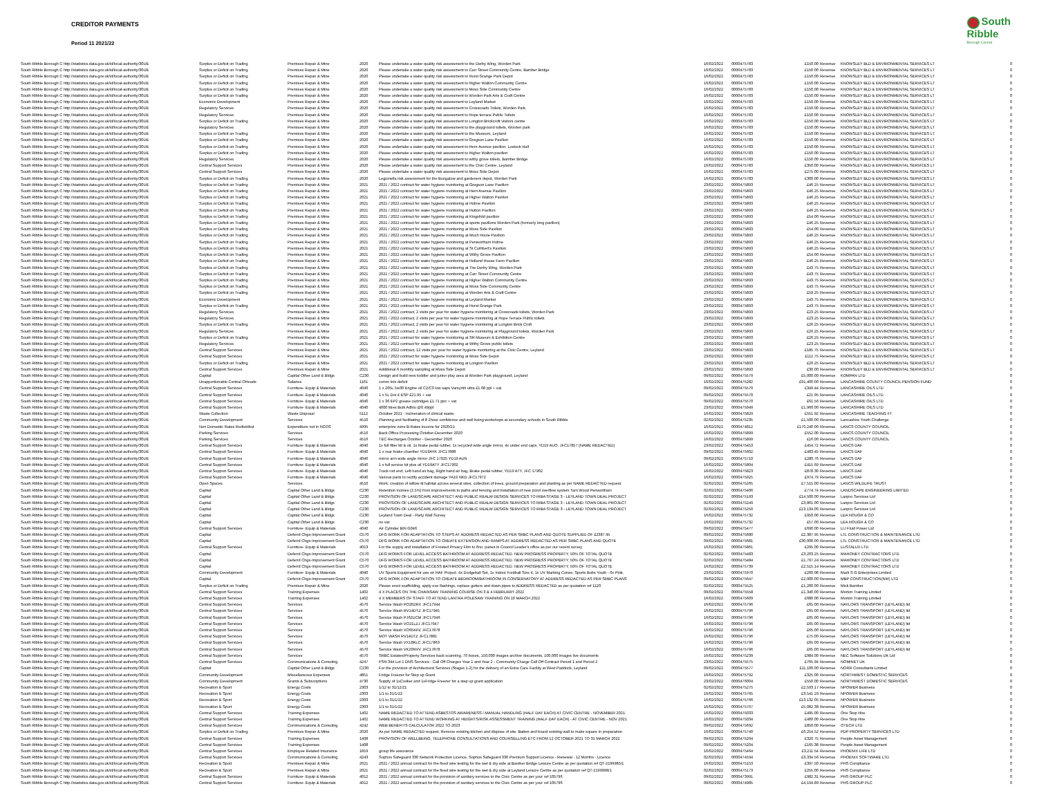CREDITOR PAYMENTS
Period 11 2021/22
South
Ribble
Borough Council
| South Ribble Borough C http://statistics.data.gov.uk/id/local-authority/30UE | Surplus or Deficit on Trading | Premises Repair & Mtne | 2020 | Please undertake a water quality risk assessment to the Derby Wing, Worden Park | 16/02/2022 | 0000475783 | £150.00 | Revenue | KNOWSLEY BLD & ENVIRONMENTAL SERVICES LT | 0 |
| South Ribble Borough C http://statistics.data.gov.uk/id/local-authority/30UE | Surplus or Deficit on Trading | Premises Repair & Mtne | 2020 | Please undertake a water quality risk assessment to Carr Street Community Centre, Bamber Bridge | 16/02/2022 | 0000475783 | £150.00 | Revenue | KNOWSLEY BLD & ENVIRONMENTAL SERVICES LT | 0 |
| South Ribble Borough C http://statistics.data.gov.uk/id/local-authority/30UE | Surplus or Deficit on Trading | Premises Repair & Mtne | 2020 | Please undertake a water quality risk assessment to Hurst Grange Park Depot | 16/02/2022 | 0000475783 | £150.00 | Revenue | KNOWSLEY BLD & ENVIRONMENTAL SERVICES LT | 0 |
| South Ribble Borough C http://statistics.data.gov.uk/id/local-authority/30UE | Surplus or Deficit on Trading | Premises Repair & Mtne | 2020 | Please undertake a water quality risk assessment to Higher Walton Community Centre | 16/02/2022 | 0000475783 | £150.00 | Revenue | KNOWSLEY BLD & ENVIRONMENTAL SERVICES LT | 0 |
| South Ribble Borough C http://statistics.data.gov.uk/id/local-authority/30UE | Surplus or Deficit on Trading | Premises Repair & Mtne | 2020 | Please undertake a water quality risk assessment to Moss Side Community Centre | 16/02/2022 | 0000475783 | £150.00 | Revenue | KNOWSLEY BLD & ENVIRONMENTAL SERVICES LT | 0 |
| South Ribble Borough C http://statistics.data.gov.uk/id/local-authority/30UE | Surplus or Deficit on Trading | Premises Repair & Mtne | 2020 | Please undertake a water quality risk assessment to Worden Park Arts & Craft Centre | 16/02/2022 | 0000475783 | £150.00 | Revenue | KNOWSLEY BLD & ENVIRONMENTAL SERVICES LT | 0 |
| South Ribble Borough C http://statistics.data.gov.uk/id/local-authority/30UE | Economic Development | Premises Repair & Mtne | 2020 | Please undertake a water quality risk assessment to Leyland Market | 16/02/2022 | 0000475783 | £150.00 | Revenue | KNOWSLEY BLD & ENVIRONMENTAL SERVICES LT | 0 |
| South Ribble Borough C http://statistics.data.gov.uk/id/local-authority/30UE | Regulatory Services | Premises Repair & Mtne | 2020 | Please undertake a water quality risk assessment to Crossroads Toilets, Worden Park | 16/02/2022 | 0000475783 | £150.00 | Revenue | KNOWSLEY BLD & ENVIRONMENTAL SERVICES LT | 0 |
| South Ribble Borough C http://statistics.data.gov.uk/id/local-authority/30UE | Regulatory Services | Premises Repair & Mtne | 2020 | Please undertake a water quality risk assessment to Hope terrace Public Toilets | 16/02/2022 | 0000475783 | £150.00 | Revenue | KNOWSLEY BLD & ENVIRONMENTAL SERVICES LT | 0 |
| South Ribble Borough C http://statistics.data.gov.uk/id/local-authority/30UE | Surplus or Deficit on Trading | Premises Repair & Mtne | 2020 | Please undertake a water quality risk assessment to Longton Brickcroft visitors centre | 16/02/2022 | 0000475783 | £150.00 | Revenue | KNOWSLEY BLD & ENVIRONMENTAL SERVICES LT | 0 |
| South Ribble Borough C http://statistics.data.gov.uk/id/local-authority/30UE | Regulatory Services | Premises Repair & Mtne | 2020 | Please undertake a water quality risk assessment to the playground toilets, Worden park | 16/02/2022 | 0000475783 | £150.00 | Revenue | KNOWSLEY BLD & ENVIRONMENTAL SERVICES LT | 0 |
| South Ribble Borough C http://statistics.data.gov.uk/id/local-authority/30UE | Surplus or Deficit on Trading | Premises Repair & Mtne | 2020 | Please undertake a water quality risk assessment to the Museum, Leyland | 16/02/2022 | 0000475783 | £150.00 | Revenue | KNOWSLEY BLD & ENVIRONMENTAL SERVICES LT | 0 |
| South Ribble Borough C http://statistics.data.gov.uk/id/local-authority/30UE | Surplus or Deficit on Trading | Premises Repair & Mtne | 2020 | Please undertake a water quality risk assessment to Gregson Lane Pavilion | 16/02/2022 | 0000475783 | £150.00 | Revenue | KNOWSLEY BLD & ENVIRONMENTAL SERVICES LT | 0 |
| South Ribble Borough C http://statistics.data.gov.uk/id/local-authority/30UE | Surplus or Deficit on Trading | Premises Repair & Mtne | 2020 | Please undertake a water quality risk assessment to Hern Avenue pavilion, Lostock Hall | 16/02/2022 | 0000475783 | £150.00 | Revenue | KNOWSLEY BLD & ENVIRONMENTAL SERVICES LT | 0 |
| South Ribble Borough C http://statistics.data.gov.uk/id/local-authority/30UE | Surplus or Deficit on Trading | Premises Repair & Mtne | 2020 | Please undertake a water quality risk assessment to Higher Walton pavilion | 16/02/2022 | 0000475783 | £150.00 | Revenue | KNOWSLEY BLD & ENVIRONMENTAL SERVICES LT | 0 |
| South Ribble Borough C http://statistics.data.gov.uk/id/local-authority/30UE | Regulatory Services | Premises Repair & Mtne | 2020 | Please undertake a water quality risk assessment to withy grove toilets, Bamber Bridge | 16/02/2022 | 0000475783 | £150.00 | Revenue | KNOWSLEY BLD & ENVIRONMENTAL SERVICES LT | 0 |
| South Ribble Borough C http://statistics.data.gov.uk/id/local-authority/30UE | Central Support Services | Premises Repair & Mtne | 2020 | Please undertake a water quality risk assessment to the Civic Centre, Leyland | 16/02/2022 | 0000475783 | £350.00 | Revenue | KNOWSLEY BLD & ENVIRONMENTAL SERVICES LT | 0 |
| South Ribble Borough C http://statistics.data.gov.uk/id/local-authority/30UE | Central Support Services | Premises Repair & Mtne | 2020 | Please undertake a water quality risk assessment to Moss Side Depot | 16/02/2022 | 0000475783 | £275.00 | Revenue | KNOWSLEY BLD & ENVIRONMENTAL SERVICES LT | 0 |
| South Ribble Borough C http://statistics.data.gov.uk/id/local-authority/30UE | Surplus or Deficit on Trading | Premises Repair & Mtne | 2020 | Legionella risk assessment for the Bungalow and gardeners depot, Worden Park | 16/02/2022 | 0000475783 | £300.00 | Revenue | KNOWSLEY BLD & ENVIRONMENTAL SERVICES LT | 0 |
| South Ribble Borough C http://statistics.data.gov.uk/id/local-authority/30UE | Surplus or Deficit on Trading | Premises Repair & Mtne | 2021 | 2021 / 2022 contract for water hygiene monitoring at Gregson Lane Pavilion | 23/02/2022 | 0000475893 | £46.25 | Revenue | KNOWSLEY BLD & ENVIRONMENTAL SERVICES LT | 0 |
| South Ribble Borough C http://statistics.data.gov.uk/id/local-authority/30UE | Surplus or Deficit on Trading | Premises Repair & Mtne | 2021 | 2021 / 2022 contract for water hygiene monitoring at Hern Avenue Pavilion | 23/02/2022 | 0000475893 | £46.25 | Revenue | KNOWSLEY BLD & ENVIRONMENTAL SERVICES LT | 0 |
| South Ribble Borough C http://statistics.data.gov.uk/id/local-authority/30UE | Surplus or Deficit on Trading | Premises Repair & Mtne | 2021 | 2021 / 2022 contract for water hygiene monitoring at Higher Walton Pavilion | 23/02/2022 | 0000475893 | £46.25 | Revenue | KNOWSLEY BLD & ENVIRONMENTAL SERVICES LT | 0 |
| South Ribble Borough C http://statistics.data.gov.uk/id/local-authority/30UE | Surplus or Deficit on Trading | Premises Repair & Mtne | 2021 | 2021 / 2022 contract for water hygiene monitoring at Holme Pavilion | 23/02/2022 | 0000475893 | £46.25 | Revenue | KNOWSLEY BLD & ENVIRONMENTAL SERVICES LT | 0 |
| South Ribble Borough C http://statistics.data.gov.uk/id/local-authority/30UE | Surplus or Deficit on Trading | Premises Repair & Mtne | 2021 | 2021 / 2022 contract for water hygiene monitoring at Hutton Pavilion | 23/02/2022 | 0000475893 | £46.25 | Revenue | KNOWSLEY BLD & ENVIRONMENTAL SERVICES LT | 0 |
| South Ribble Borough C http://statistics.data.gov.uk/id/local-authority/30UE | Surplus or Deficit on Trading | Premises Repair & Mtne | 2021 | 2021 / 2022 contract for water hygiene monitoring at Kingsfold pavilion | 23/02/2022 | 0000475893 | £54.00 | Revenue | KNOWSLEY BLD & ENVIRONMENTAL SERVICES LT | 0 |
| South Ribble Borough C http://statistics.data.gov.uk/id/local-authority/30UE | Surplus or Deficit on Trading | Premises Repair & Mtne | 2021 | 2021 / 2022 contract for water hygiene monitoring at sports pavilions Worden Park (formerly long pavilion) | 23/02/2022 | 0000475893 | £46.25 | Revenue | KNOWSLEY BLD & ENVIRONMENTAL SERVICES LT | 0 |
| South Ribble Borough C http://statistics.data.gov.uk/id/local-authority/30UE | Surplus or Deficit on Trading | Premises Repair & Mtne | 2021 | 2021 / 2022 contract for water hygiene monitoring at Moss Side Pavilion | 23/02/2022 | 0000475893 | £54.00 | Revenue | KNOWSLEY BLD & ENVIRONMENTAL SERVICES LT | 0 |
| South Ribble Borough C http://statistics.data.gov.uk/id/local-authority/30UE | Surplus or Deficit on Trading | Premises Repair & Mtne | 2021 | 2021 / 2022 contract for water hygiene monitoring at Much Hoole Pavilion | 23/02/2022 | 0000475893 | £46.25 | Revenue | KNOWSLEY BLD & ENVIRONMENTAL SERVICES LT | 0 |
| South Ribble Borough C http://statistics.data.gov.uk/id/local-authority/30UE | Surplus or Deficit on Trading | Premises Repair & Mtne | 2021 | 2021 / 2022 contract for water hygiene monitoring at Penwortham Holme | 23/02/2022 | 0000475893 | £46.25 | Revenue | KNOWSLEY BLD & ENVIRONMENTAL SERVICES LT | 0 |
| South Ribble Borough C http://statistics.data.gov.uk/id/local-authority/30UE | Surplus or Deficit on Trading | Premises Repair & Mtne | 2021 | 2021 / 2022 contract for water hygiene monitoring at St Cuthbert's Pavilion | 23/02/2022 | 0000475893 | £46.25 | Revenue | KNOWSLEY BLD & ENVIRONMENTAL SERVICES LT | 0 |
| South Ribble Borough C http://statistics.data.gov.uk/id/local-authority/30UE | Surplus or Deficit on Trading | Premises Repair & Mtne | 2021 | 2021 / 2022 contract for water hygiene monitoring at Withy Grove Pavilion | 23/02/2022 | 0000475893 | £54.00 | Revenue | KNOWSLEY BLD & ENVIRONMENTAL SERVICES LT | 0 |
| South Ribble Borough C http://statistics.data.gov.uk/id/local-authority/30UE | Surplus or Deficit on Trading | Premises Repair & Mtne | 2021 | 2021 / 2022 contract for water hygiene monitoring at Holland House Farm Pavilion | 23/02/2022 | 0000475893 | £46.25 | Revenue | KNOWSLEY BLD & ENVIRONMENTAL SERVICES LT | 0 |
| South Ribble Borough C http://statistics.data.gov.uk/id/local-authority/30UE | Surplus or Deficit on Trading | Premises Repair & Mtne | 2021 | 2021 / 2022 contract for water hygiene monitoring at The Derby Wing, Worden Park | 23/02/2022 | 0000475893 | £43.75 | Revenue | KNOWSLEY BLD & ENVIRONMENTAL SERVICES LT | 0 |
| South Ribble Borough C http://statistics.data.gov.uk/id/local-authority/30UE | Surplus or Deficit on Trading | Premises Repair & Mtne | 2021 | 2021 / 2022 contract for water hygiene monitoring at Carr Street Community Centre | 23/02/2022 | 0000475893 | £43.75 | Revenue | KNOWSLEY BLD & ENVIRONMENTAL SERVICES LT | 0 |
| South Ribble Borough C http://statistics.data.gov.uk/id/local-authority/30UE | Surplus or Deficit on Trading | Premises Repair & Mtne | 2021 | 2021 / 2022 contract for water hygiene monitoring at Higher Walton Community Centre | 23/02/2022 | 0000475893 | £43.75 | Revenue | KNOWSLEY BLD & ENVIRONMENTAL SERVICES LT | 0 |
| South Ribble Borough C http://statistics.data.gov.uk/id/local-authority/30UE | Surplus or Deficit on Trading | Premises Repair & Mtne | 2021 | 2021 / 2022 contract for water hygiene monitoring at Moss Side Community Centre | 23/02/2022 | 0000475893 | £43.75 | Revenue | KNOWSLEY BLD & ENVIRONMENTAL SERVICES LT | 0 |
| South Ribble Borough C http://statistics.data.gov.uk/id/local-authority/30UE | Surplus or Deficit on Trading | Premises Repair & Mtne | 2021 | 2021 / 2022 contract for water hygiene monitoring at Worden Arts & Craft Centre | 23/02/2022 | 0000475893 | £59.25 | Revenue | KNOWSLEY BLD & ENVIRONMENTAL SERVICES LT | 0 |
| South Ribble Borough C http://statistics.data.gov.uk/id/local-authority/30UE | Economic Development | Premises Repair & Mtne | 2021 | 2021 / 2022 contract for water hygiene monitoring at Leyland Market | 23/02/2022 | 0000475893 | £43.75 | Revenue | KNOWSLEY BLD & ENVIRONMENTAL SERVICES LT | 0 |
| South Ribble Borough C http://statistics.data.gov.uk/id/local-authority/30UE | Surplus or Deficit on Trading | Premises Repair & Mtne | 2021 | 2021 / 2022 contract for water hygiene monitoring at Hurst Grange Park | 23/02/2022 | 0000475893 | £43.75 | Revenue | KNOWSLEY BLD & ENVIRONMENTAL SERVICES LT | 0 |
| South Ribble Borough C http://statistics.data.gov.uk/id/local-authority/30UE | Regulatory Services | Premises Repair & Mtne | 2021 | 2021 / 2022 contract, 2 visits per year for water hygiene monitoring at Crossroads toilets, Worden Park | 23/02/2022 | 0000475893 | £23.25 | Revenue | KNOWSLEY BLD & ENVIRONMENTAL SERVICES LT | 0 |
| South Ribble Borough C http://statistics.data.gov.uk/id/local-authority/30UE | Regulatory Services | Premises Repair & Mtne | 2021 | 2021 / 2022 contract, 2 visits per year for water hygiene monitoring at Hope Terrace Public toilets | 23/02/2022 | 0000475893 | £23.25 | Revenue | KNOWSLEY BLD & ENVIRONMENTAL SERVICES LT | 0 |
| South Ribble Borough C http://statistics.data.gov.uk/id/local-authority/30UE | Surplus or Deficit on Trading | Premises Repair & Mtne | 2021 | 2021 / 2022 contract, 2 visits per year for water hygiene monitoring at Longton Brick Croft | 23/02/2022 | 0000475893 | £26.25 | Revenue | KNOWSLEY BLD & ENVIRONMENTAL SERVICES LT | 0 |
| South Ribble Borough C http://statistics.data.gov.uk/id/local-authority/30UE | Regulatory Services | Premises Repair & Mtne | 2021 | 2021 / 2022 contract, 2 visits per year for water hygiene monitoring at Playground toilets, Worden Park | 23/02/2022 | 0000475893 | £26.25 | Revenue | KNOWSLEY BLD & ENVIRONMENTAL SERVICES LT | 0 |
| South Ribble Borough C http://statistics.data.gov.uk/id/local-authority/30UE | Surplus or Deficit on Trading | Premises Repair & Mtne | 2021 | 2021 / 2022 contract for water hygiene monitoring at SR Museum & Exhibition Centre | 23/02/2022 | 0000475893 | £26.25 | Revenue | KNOWSLEY BLD & ENVIRONMENTAL SERVICES LT | 0 |
| South Ribble Borough C http://statistics.data.gov.uk/id/local-authority/30UE | Regulatory Services | Premises Repair & Mtne | 2021 | 2021 / 2022 contract for water hygiene monitoring at Withy Grove public toilets | 23/02/2022 | 0000475893 | £23.25 | Revenue | KNOWSLEY BLD & ENVIRONMENTAL SERVICES LT | 0 |
| South Ribble Borough C http://statistics.data.gov.uk/id/local-authority/30UE | Central Support Services | Premises Repair & Mtne | 2021 | 2021 / 2022 contract, 12 visits per year for water hygiene monitoring at the Civic Centre, Leyland | 23/02/2022 | 0000475893 | £185.75 | Revenue | KNOWSLEY BLD & ENVIRONMENTAL SERVICES LT | 0 |
| South Ribble Borough C http://statistics.data.gov.uk/id/local-authority/30UE | Central Support Services | Premises Repair & Mtne | 2021 | 2021 / 2022 contract for water hygiene monitoring at Moss Side Depot | 23/02/2022 | 0000475893 | £112.75 | Revenue | KNOWSLEY BLD & ENVIRONMENTAL SERVICES LT | 0 |
| South Ribble Borough C http://statistics.data.gov.uk/id/local-authority/30UE | Surplus or Deficit on Trading | Premises Repair & Mtne | 2021 | 2021 / 2022 contract for water hygiene monitoring at Longton Pavilion | 23/02/2022 | 0000475893 | £26.25 | Revenue | KNOWSLEY BLD & ENVIRONMENTAL SERVICES LT | 0 |
| South Ribble Borough C http://statistics.data.gov.uk/id/local-authority/30UE | Central Support Services | Premises Repair & Mtne | 2021 | Additional 6 monthly sampling at Moss Side Depot | 23/02/2022 | 0000475893 | £30.00 | Revenue | KNOWSLEY BLD & ENVIRONMENTAL SERVICES LT | 0 |
| South Ribble Borough C http://statistics.data.gov.uk/id/local-authority/30UE | Capital | Capital Other Land & Bldgs | C230 | Design and build new toddler and junior play area at Worden Park playground, Leyland | 09/02/2022 | 0000475579 | £5,000.00 | Revenue | KOMPAN LTD | 0 |
| South Ribble Borough C http://statistics.data.gov.uk/id/local-authority/30UE | Unapportionable Central OHeads | Salaries | 1161 | comm lels deficit | 16/02/2022 | 0000475282 | £91,400.00 | Revenue | LANCASHIRE COUNTY COUNCIL PENSION FUND | 0 |
| South Ribble Borough C http://statistics.data.gov.uk/id/local-authority/30UE | Central Support Services | Furniture- Equip & Materials | 4040 | 1 x 205L 5w30 Engine oil C2/C3 low saps Varsynth ultra £1.68 ppl + vat | 09/02/2022 | 0000475570 | £349.44 | Revenue | LANCASHIRE OILS LTD | 0 |
| South Ribble Borough C http://statistics.data.gov.uk/id/local-authority/30UE | Central Support Services | Furniture- Equip & Materials | 4040 | 1 x 5L Dot 4 ESP £21.95 + vat | 09/02/2022 | 0000475570 | £21.95 | Revenue | LANCASHIRE OILS LTD | 0 |
| South Ribble Borough C http://statistics.data.gov.uk/id/local-authority/30UE | Central Support Services | Furniture- Equip & Materials | 4040 | 1 x 36 EP2 grease cartridges £1.71 ppc + vat | 09/02/2022 | 0000475570 | £61.56 | Revenue | LANCASHIRE OILS LTD | 0 |
| South Ribble Borough C http://statistics.data.gov.uk/id/local-authority/30UE | Central Support Services | Furniture- Equip & Materials | 4040 | 4000 litres Bulk Adblu @0.49ppl | 23/02/2022 | 0000475949 | £1,960.00 | Revenue | LANCASHIRE OILS LTD | 0 |
| South Ribble Borough C http://statistics.data.gov.uk/id/local-authority/30UE | Waste Collection | Waste Disposal | 5112 | October 2021 - Incineration of clinical waste | 16/02/2022 | 0000475829 | £551.92 | Revenue | LANCASHIRE TEACHING FT | 0 |
| South Ribble Borough C http://statistics.data.gov.uk/id/local-authority/30UE | Community Development | Services | 4510 | Planning and facilitating of 8 2hour confidence and well being workshops at secondary schools in South Ribble | 02/02/2022 | 0000475235 | £1,500.00 | Revenue | Lancashire Youth Challenge | 0 |
| South Ribble Borough C http://statistics.data.gov.uk/id/local-authority/30UE | Non Domestic Rates Redistribut | Expenditure not in NCOS | 4995 | enterprize zone B-Rates income for 2020/21 | 16/02/2022 | 0000474812 | £170,240.00 | Revenue | LANCS COUNTY COUNCIL | 0 |
| South Ribble Borough C http://statistics.data.gov.uk/id/local-authority/30UE | Parking Services | Services | 4516 | Back Office Processing October-December 2020 | 16/02/2022 | 0000475899 | £552.00 | Revenue | LANCS COUNTY COUNCIL | 0 |
| South Ribble Borough C http://statistics.data.gov.uk/id/local-authority/30UE | Parking Services | Services | 4516 | TEC Recharges October - December 2020 | 16/02/2022 | 0000475899 | £16.00 | Revenue | LANCS COUNTY COUNCIL | 0 |
| South Ribble Borough C http://statistics.data.gov.uk/id/local-authority/30UE | Central Support Services | Furniture- Equip & Materials | 4040 | 1x full filter kit & oil, 1x brake pedal rubber, 1x recycled wide angle mirror, 4x under end caps, YD19 AUO, JFC17857 (NAME REDACTED) | 23/02/2022 | 0000475453 | £454.72 | Revenue | LANCS DAF | 0 |
| South Ribble Borough C http://statistics.data.gov.uk/id/local-authority/30UE | Central Support Services | Furniture- Equip & Materials | 4040 | 1 x rear brake chamber YD19AYK JFC17888 | 09/02/2022 | 0000475602 | £483.45 | Revenue | LANCS DAF | 0 |
| South Ribble Borough C http://statistics.data.gov.uk/id/local-authority/30UE | Central Support Services | Furniture- Equip & Materials | 4040 | mirror arm wide angle mirror JFC 17925 YD19 AUN | 09/02/2022 | 0000475710 | £280.76 | Revenue | LANCS DAF | 0 |
| South Ribble Borough C http://statistics.data.gov.uk/id/local-authority/30UE | Central Support Services | Furniture- Equip & Materials | 4040 | 1 x full service kit plus oil YD19ATY JFC17902 | 16/02/2022 | 0000475804 | £415.69 | Revenue | LANCS DAF | 0 |
| South Ribble Borough C http://statistics.data.gov.uk/id/local-authority/30UE | Central Support Services | Furniture- Equip & Materials | 4040 | Track rod end, Left hand air bag, Right hand air bag, Brake pedal rubber, YD19 ATY, JFC 17902 | 16/02/2022 | 0000475823 | £878.30 | Revenue | LANCS DAF | 0 |
| South Ribble Borough C http://statistics.data.gov.uk/id/local-authority/30UE | Central Support Services | Furniture- Equip & Materials | 4040 | Various parts to rectify accident damage YA19 NKD JFC17972 | 16/02/2022 | 0000475925 | £974.79 | Revenue | LANCS DAF | 0 |
| South Ribble Borough C http://statistics.data.gov.uk/id/local-authority/30UE | Open Spaces | Services | 4510 | Work: creation of willow tit habitat across several sites, collection of trees, ground preparation and planting as per NAME REDACTED request | 02/02/2022 | 0000475265 | £7,515.00 | Revenue | LANCS WILDLIFE TRUST | 0 |
| South Ribble Borough C http://statistics.data.gov.uk/id/local-authority/30UE | Capital | Capital Other Land & Bldgs | C230 | Retention monies (2.5%) from improvements to paths and fencing and installation of new pond overflow system Tarn Wood Penwortham | 02/02/2022 | 0000475406 | £774.74 | Revenue | LANDSCAPE ENGINEERING LIMITED | 0 |
| South Ribble Borough C http://statistics.data.gov.uk/id/local-authority/30UE | Capital | Capital Other Land & Bldgs | C230 | PROVISION OF LANDSCAPE ARCHITECT AND PUBLIC REALM DESIGN SERVICES TO RIBA STAGE 3 - LEYLAND TOWN DEAL PROJECT | 02/02/2022 | 0000475193 | £14,500.00 | Revenue | Lanpro Services Ltd | 0 |
| South Ribble Borough C http://statistics.data.gov.uk/id/local-authority/30UE | Capital | Capital Other Land & Bldgs | C230 | PROVISION OF LANDSCAPE ARCHITECT AND PUBLIC REALM DESIGN SERVICES TO RIBA STAGE 3 - LEYLAND TOWN DEAL PROJECT | 02/02/2022 | 0000475249 | £3,861.00 | Revenue | Lanpro Services Ltd | 0 |
| South Ribble Borough C http://statistics.data.gov.uk/id/local-authority/30UE | Capital | Capital Other Land & Bldgs | C230 | PROVISION OF LANDSCAPE ARCHITECT AND PUBLIC REALM DESIGN SERVICES TO RIBA STAGE 3 - LEYLAND TOWN DEAL PROJECT | 02/02/2022 | 0000475250 | £13,134.00 | Revenue | Lanpro Services Ltd | 0 |
| South Ribble Borough C http://statistics.data.gov.uk/id/local-authority/30UE | Capital | Capital Other Land & Bldgs | C230 | Leyland Town Deal - Party Wall Survey | 16/02/2022 | 0000475732 | £950.00 | Revenue | LEA HOUGH & CO | 0 |
| South Ribble Borough C http://statistics.data.gov.uk/id/local-authority/30UE | Capital | Capital Other Land & Bldgs | C230 | no vat | 16/02/2022 | 0000475732 | £57.00 | Revenue | LEA HOUGH & CO | 0 |
| South Ribble Borough C http://statistics.data.gov.uk/id/local-authority/30UE | Central Support Services | Furniture- Equip & Materials | 4040 | Air Cylinder BIN G046 | 09/02/2022 | 0000475477 | £690.00 | Revenue | LIJ Fluid Power Ltd | 0 |
| South Ribble Borough C http://statistics.data.gov.uk/id/local-authority/30UE | Capital | Deferrd Chgs-Improvement Grant | C570 | DFG WORK FOR ADAPTATION TO STEPS AT ADDRESS REDACTED AS PER SRBC PLANS AND QUOTE SUPPLIED OF £2387.95 | 09/02/2022 | 0000475680 | £2,387.95 | Revenue | LTL CONSTRUCTION & MAINTENANCE LTD | 0 |
| South Ribble Borough C http://statistics.data.gov.uk/id/local-authority/30UE | Capital | Deferrd Chgs-Improvement Grant | C570 | DFG WORK FOR ADAPTATION TO CREATE EXTENSION AND RAMPS AT ADDRESS REDACTED AS PER SRBC PLANS AND QUOTE | 09/02/2022 | 0000475681 | £30,000.00 | Revenue | LTL CONSTRUCTION & MAINTENANCE LTD | 0 |
| South Ribble Borough C http://statistics.data.gov.uk/id/local-authority/30UE | Central Support Services | Furniture- Equip & Materials | 4013 | For the supply and installation of Frosted Privacy Film to 6no. panes in Council Leader's office as per our recent survey | 16/02/2022 | 0000475861 | £295.00 | Revenue | LUSTALUX LTD | 0 |
| South Ribble Borough C http://statistics.data.gov.uk/id/local-authority/30UE | Capital | Deferrd Chgs-Improvement Grant | C570 | DFG WORKS FOR LEVEL ACCESS BATHROOM AT ADDRESS REDACTED. NEW PROGRESS PROPERTY, 50% OF TOTAL QUOTE | 02/02/2022 | 0000475483 | £3,203.25 | Revenue | MAHONEY CONTRACTORS LTD | 0 |
| South Ribble Borough C http://statistics.data.gov.uk/id/local-authority/30UE | Capital | Deferrd Chgs-Improvement Grant | C570 | DFG WORKS FOR LEVEL ACCESS BATHROOM AT ADDRESS REDACTED. NEW PROGRESS PROPERTY, 50% OF TOTAL QUOTE | 02/02/2022 | 0000475484 | £1,797.24 | Revenue | MAHONEY CONTRACTORS LTD | 0 |
| South Ribble Borough C http://statistics.data.gov.uk/id/local-authority/30UE | Capital | Deferrd Chgs-Improvement Grant | C570 | DFG WORKS FOR LEVEL ACCESS BATHROOM AT ADDRESS REDACTED. NEW PROGRESS PROPERTY, 50% OF TOTAL QUOTE | 16/02/2022 | 0000475739 | £2,515.14 | Revenue | MAHONEY CONTRACTORS LTD | 0 |
| South Ribble Borough C http://statistics.data.gov.uk/id/local-authority/30UE | Community Development | Furniture- Equip & Materials | 4040 | UV Sports Equipment for use on HAF Project. 4x Dodgeball Set, 1x Indoor Football Size 4, 1x UV Marking Cones, Sports Bubs Youth - 6x Pink, | 23/02/2022 | 0000475970 | £260.08 | Revenue | Mark S G Enterprises Limited | 0 |
| South Ribble Borough C http://statistics.data.gov.uk/id/local-authority/30UE | Capital | Deferrd Chgs-Improvement Grant | C570 | DFG WORK FOR ADAPTATION TO CREATE BEDROOM/BATHROOM IN CONSERVATORY AT ADDRESS REDACTED AS PER SRBC PLANS | 09/02/2022 | 0000475647 | £2,000.00 | Revenue | MBP CONSTRUCTION(NW) LTD | 0 |
| South Ribble Borough C http://statistics.data.gov.uk/id/local-authority/30UE | Surplus or Deficit on Trading | Premises Repair & Mtne | 2020 | Please erect scaffolding, apply eve flashings, replace gutters and down pipes to ADDRESS REDACTED as per quotation ref 1120 | 02/02/2022 | 0000475525 | £1,200.00 | Revenue | Mick Bamber | 0 |
| South Ribble Borough C http://statistics.data.gov.uk/id/local-authority/30UE | Central Support Services | Training Expenses | 1402 | 4 X PLACES ON THE CHAINSAW TRAINING COURSE ON 3 & 4 FEBRUARY 2022 | 09/02/2022 | 0000475558 | £1,340.00 | Revenue | Morton Training Limited | 0 |
| South Ribble Borough C http://statistics.data.gov.uk/id/local-authority/30UE | Central Support Services | Training Expenses | 1402 | 4 X MEMBERS OF STAFF TO ATTEND LANTRA POLESAW TRAINING ON 10 MARCH 2022 | 16/02/2022 | 0000475609 | £680.00 | Revenue | Morton Training Limited | 0 |
| South Ribble Borough C http://statistics.data.gov.uk/id/local-authority/30UE | Central Support Services | Services | 4570 | Service Wash PO20ZRX JFC17944 | 16/02/2022 | 0000475796 | £65.00 | Revenue | NAYLORS TRANSPORT (LEYLAND) ltd | 0 |
| South Ribble Borough C http://statistics.data.gov.uk/id/local-authority/30UE | Central Support Services | Services | 4570 | Service Wash RV14DTZ JFC17945 | 16/02/2022 | 0000475796 | £65.00 | Revenue | NAYLORS TRANSPORT (LEYLAND) ltd | 0 |
| South Ribble Borough C http://statistics.data.gov.uk/id/local-authority/30UE | Central Support Services | Services | 4570 | Service Wash PJ62UCM JFC17946 | 16/02/2022 | 0000475796 | £65.00 | Revenue | NAYLORS TRANSPORT (LEYLAND) ltd | 0 |
| South Ribble Borough C http://statistics.data.gov.uk/id/local-authority/30UE | Central Support Services | Services | 4570 | Service Wash VO21LZJ JFC17947 | 16/02/2022 | 0000475796 | £65.00 | Revenue | NAYLORS TRANSPORT (LEYLAND) ltd | 0 |
| South Ribble Borough C http://statistics.data.gov.uk/id/local-authority/30UE | Central Support Services | Services | 4570 | Service Wash VO65KPZ JFC17878 | 16/02/2022 | 0000475796 | £65.00 | Revenue | NAYLORS TRANSPORT (LEYLAND) ltd | 0 |
| South Ribble Borough C http://statistics.data.gov.uk/id/local-authority/30UE | Central Support Services | Services | 4570 | MOT WASH RV14DTZ JFC17881 | 16/02/2022 | 0000475796 | £75.00 | Revenue | NAYLORS TRANSPORT (LEYLAND) ltd | 0 |
| South Ribble Borough C http://statistics.data.gov.uk/id/local-authority/30UE | Central Support Services | Services | 4570 | Service Wash VX18KLC JFC17863 | 16/02/2022 | 0000475796 | £65.00 | Revenue | NAYLORS TRANSPORT (LEYLAND) ltd | 0 |
| South Ribble Borough C http://statistics.data.gov.uk/id/local-authority/30UE | Central Support Services | Services | 4570 | Service Wash VK20NVV JFC17878 | 16/02/2022 | 0000475796 | £65.00 | Revenue | NAYLORS TRANSPORT (LEYLAND) ltd | 0 |
| South Ribble Borough C http://statistics.data.gov.uk/id/local-authority/30UE | Central Support Services | Services | 4570 | SRBC Estates/Property Services back scanning. 70 boxes, 150,000 images archive documents, 100,000 images live documents | 16/02/2022 | 0000475239 | £984.00 | Revenue | NEC Software Solutions UK Ltd | 0 |
| South Ribble Borough C http://statistics.data.gov.uk/id/local-authority/30UE | Central Support Services | Communications & Comuting | 4247 | PSN 344 Lot 1 DNS Services - Call Off Charges Year 1 and Year 2 - Community Charge Call Off Contract Period 1 and Period 2 | 23/02/2022 | 0000475575 | £765.94 | Revenue | NOMINET UK | 0 |
| South Ribble Borough C http://statistics.data.gov.uk/id/local-authority/30UE | Capital | Capital Other Land & Bldgs | C230 | For the provision of Architectural Services (Stages 1-2) for the delivery of an Extra Care Facility at West Paddock, Leyland | 09/02/2022 | 0000475577 | £11,100.00 | Revenue | NORR Consultants Limited | 0 |
| South Ribble Borough C http://statistics.data.gov.uk/id/local-authority/30UE | Community Development | Miscellaneous Expenses | 4851 | Fridge Freezer for Step up Grant | 16/02/2022 | 0000475792 | £325.00 | Revenue | NORTHWEST DOMESTIC SERVICES | 0 |
| South Ribble Borough C http://statistics.data.gov.uk/id/local-authority/30UE | Community Development | Grants & Subscriptions | 4730 | Supply of 1xCooker and 1xFridge Freezer for a step up grant application | 23/02/2022 | 0000476004 | £550.00 | Revenue | NORTHWEST DOMESTIC SERVICES | 0 |
| South Ribble Borough C http://statistics.data.gov.uk/id/local-authority/30UE | Recreation & Sport | Energy Costs | 2303 | 1/12 to 31/12/21 | 02/02/2022 | 0000475275 | £2,593.17 | Revenue | NPOWER Business | 0 |
| South Ribble Borough C http://statistics.data.gov.uk/id/local-authority/30UE | Recreation & Sport | Energy Costs | 2303 | 1/1 to 31/1/22 | 16/02/2022 | 0000475765 | £3,541.29 | Revenue | NPOWER Business | 0 |
| South Ribble Borough C http://statistics.data.gov.uk/id/local-authority/30UE | Recreation & Sport | Energy Costs | 2303 | 1/1 to 31/1/22 | 16/02/2022 | 0000475766 | £13,132.05 | Revenue | NPOWER Business | 0 |
| South Ribble Borough C http://statistics.data.gov.uk/id/local-authority/30UE | Recreation & Sport | Energy Costs | 2303 | 1/1 to 31/1/22 | 16/02/2022 | 0000475767 | £5,082.38 | Revenue | NPOWER Business | 0 |
| South Ribble Borough C http://statistics.data.gov.uk/id/local-authority/30UE | Central Support Services | Training Expenses | 1402 | NAME REDACTED TO ATTEND ASBESTOS AWARENESS / MANUAL HANDLING (HALF DAY EACH) AT CIVIC CENTRE - NOVEMBER 2021 | 16/02/2022 | 0000475033 | £495.00 | Revenue | One Stop Hire | 0 |
| South Ribble Borough C http://statistics.data.gov.uk/id/local-authority/30UE | Central Support Services | Training Expenses | 1402 | NAME REDACTED TO ATTEND WORKING AT HEIGHTS/RISK ASSESSMENT TRAINING (HALF DAY EACH) - AT CIVIC CENTRE - NOV 2021 | 16/02/2022 | 0000475034 | £400.00 | Revenue | One Stop Hire | 0 |
| South Ribble Borough C http://statistics.data.gov.uk/id/local-authority/30UE | Central Support Services | Communications & Comuting | 4242 | WEB BENEFITS CALCULATOR 2022 TO 2023 | 09/02/2022 | 0000475692 | £850.00 | Revenue | OTECH LTD | 0 |
| South Ribble Borough C http://statistics.data.gov.uk/id/local-authority/30UE | Surplus or Deficit on Trading | Premises Repair & Mtne | 2020 | As per NAME REDACTED request, Remove existing kitchen and dispose of site. Batten and board existing wall to make square in preparation | 16/02/2022 | 0000475740 | £6,254.52 | Revenue | PDP PROPERTY SERVICES LTD | 0 |
| South Ribble Borough C http://statistics.data.gov.uk/id/local-authority/30UE | Central Support Services | Training Expenses | 1408 | PROVISION OF WELLBEING, TELEPHONE CONSULTATIONS AND COUNSELLING ETC FROM 12 OCTOBER 2021 TO 31 MARCH 2022 | 09/02/2022 | 0000475204 | £326.75 | Revenue | People Asset Management | 0 |
| South Ribble Borough C http://statistics.data.gov.uk/id/local-authority/30UE | Central Support Services | Training Expenses | 1408 | | 09/02/2022 | 0000475204 | £165.38 | Revenue | People Asset Management | 0 |
| South Ribble Borough C http://statistics.data.gov.uk/id/local-authority/30UE | Central Support Services | Employee Related Insurance | 1819 | group life assurance | 16/02/2022 | 0000475464 | £3,211.54 | Revenue | PHOENIX LIFE LTD | 0 |
| South Ribble Borough C http://statistics.data.gov.uk/id/local-authority/30UE | Central Support Services | Communications & Comuting | 4243 | Sophos Safeguard 330 Network Protection Licence, Sophos Safeguard 330 Premium Support Licence - Renewal - 12 Months - Licence | 02/02/2022 | 0000474594 | £3,334.56 | Revenue | PHOENIX SOFTWARE LTD | 0 |
| South Ribble Borough C http://statistics.data.gov.uk/id/local-authority/30UE | Recreation & Sport | Premises Repair & Mtne | 2021 | 2021 / 2022 annual contract for the fixed wire testing for the wet & dry side at Bamber Bridge Leisure Centre as per quotation ref QT-2199985/1 | 16/02/2022 | 0000475153 | £397.50 | Revenue | PHS Compliance | 0 |
| South Ribble Borough C http://statistics.data.gov.uk/id/local-authority/30UE | Recreation & Sport | Premises Repair & Mtne | 2021 | 2021 / 2022 annual contract for the fixed wire testing for the wet & dry side at Leyland Leisure Centre as per quotation ref QT-2199998/1 | 02/02/2022 | 0000475173 | £255.00 | Revenue | PHS Compliance | 0 |
| South Ribble Borough C http://statistics.data.gov.uk/id/local-authority/30UE | Central Support Services | Furniture- Equip & Materials | 4012 | 2021 / 2022 annual contract for the provision of sanitary services to the Civic Centre as per your ref 105796 | 09/02/2022 | 0000473991 | £982.31 | Revenue | PHS GROUP PLC | 0 |
| South Ribble Borough C http://statistics.data.gov.uk/id/local-authority/30UE | Central Support Services | Furniture- Equip & Materials | 4012 | 2021 / 2022 annual contract for the provision of sanitary services to the Civic Centre as per your ref 105796 | 09/02/2022 | 0000474985 | £4,194.89 | Revenue | PHS GROUP PLC | 0 |